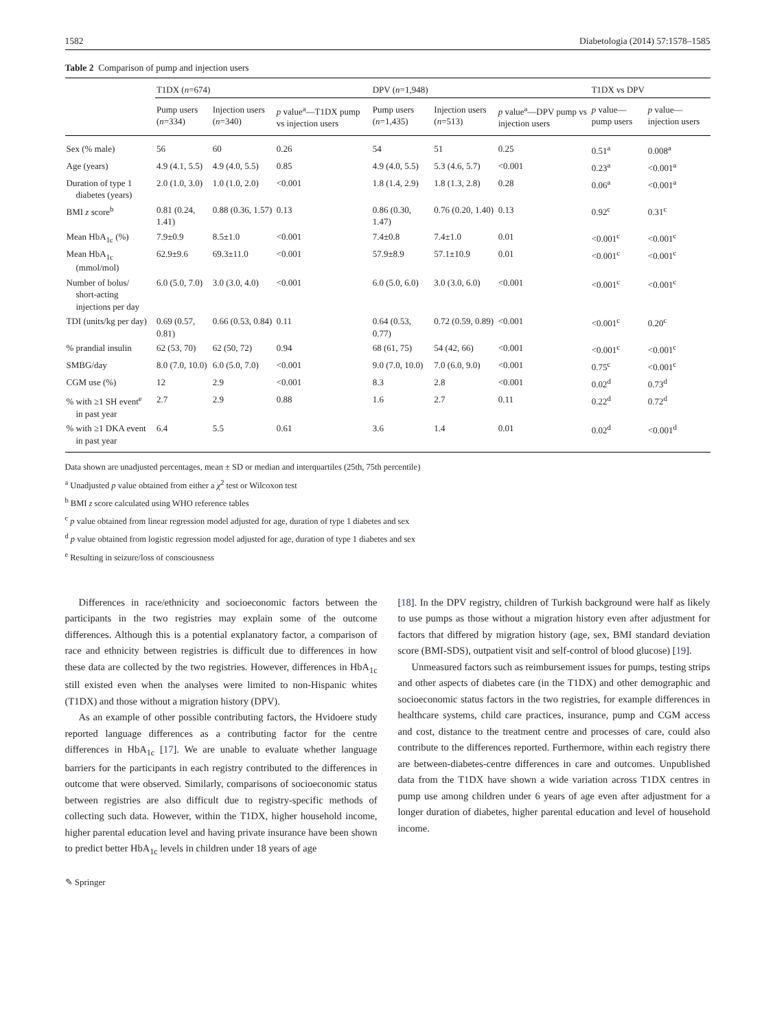1582 Diabetologia (2014) 57:1578–1585
Table 2 Comparison of pump and injection users
| | T1DX ( n =674) | | | DPV ( n =1,948) | | | T1DX vs DPV | |
| --- | --- | --- | --- | --- | --- | --- | --- | --- |
| | Pump users ( n =334) | Injection users ( n =340) | p value<sup>a</sup>—T1DX pump vs injection users | Pump users ( n =1,435) | Injection users ( n =513) | p value<sup>a</sup>—DPV pump vs injection users | p value—pump users | p value—injection users |
| Sex (% male) | 56 | 60 | 0.26 | 54 | 51 | 0.25 | 0.51<sup>a</sup> | 0.008<sup>a</sup> |
| Age (years) | 4.9 (4.1, 5.5) | 4.9 (4.0, 5.5) | 0.85 | 4.9 (4.0, 5.5) | 5.3 (4.6, 5.7) | <0.001 | 0.23<sup>a</sup> | <0.001<sup>a</sup> |
| Duration of type 1 diabetes (years) | 2.0 (1.0, 3.0) | 1.0 (1.0, 2.0) | <0.001 | 1.8 (1.4, 2.9) | 1.8 (1.3, 2.8) | 0.28 | 0.06<sup>a</sup> | <0.001<sup>a</sup> |
| BMI z score<sup>b</sup> | 0.81 (0.24, 1.41) | 0.88 (0.36, 1.57) | 0.13 | 0.86 (0.30, 1.47) | 0.76 (0.20, 1.40) | 0.13 | 0.92<sup>c</sup> | 0.31<sup>c</sup> |
| Mean HbA<sub>1c</sub> (%) | 7.9±0.9 | 8.5±1.0 | <0.001 | 7.4±0.8 | 7.4±1.0 | 0.01 | <0.001<sup>c</sup> | <0.001<sup>c</sup> |
| Mean HbA<sub>1c</sub> (mmol/mol) | 62.9±9.6 | 69.3±11.0 | <0.001 | 57.9±8.9 | 57.1±10.9 | 0.01 | <0.001<sup>c</sup> | <0.001<sup>c</sup> |
| Number of bolus/ short-acting injections per day | 6.0 (5.0, 7.0) | 3.0 (3.0, 4.0) | <0.001 | 6.0 (5.0, 6.0) | 3.0 (3.0, 6.0) | <0.001 | <0.001<sup>c</sup> | <0.001<sup>c</sup> |
| TDI (units/kg per day) | 0.69 (0.57, 0.81) | 0.66 (0.53, 0.84) | 0.11 | 0.64 (0.53, 0.77) | 0.72 (0.59, 0.89) | <0.001 | <0.001<sup>c</sup> | 0.20<sup>c</sup> |
| % prandial insulin | 62 (53, 70) | 62 (50, 72) | 0.94 | 68 (61, 75) | 54 (42, 66) | <0.001 | <0.001<sup>c</sup> | <0.001<sup>c</sup> |
| SMBG/day | 8.0 (7.0, 10.0) | 6.0 (5.0, 7.0) | <0.001 | 9.0 (7.0, 10.0) | 7.0 (6.0, 9.0) | <0.001 | 0.75<sup>c</sup> | <0.001<sup>c</sup> |
| CGM use (%) | 12 | 2.9 | <0.001 | 8.3 | 2.8 | <0.001 | 0.02<sup>d</sup> | 0.73<sup>d</sup> |
| % with ≥1 SH event<sup>e</sup> in past year | 2.7 | 2.9 | 0.88 | 1.6 | 2.7 | 0.11 | 0.22<sup>d</sup> | 0.72<sup>d</sup> |
| % with ≥1 DKA event in past year | 6.4 | 5.5 | 0.61 | 3.6 | 1.4 | 0.01 | 0.02<sup>d</sup> | <0.001<sup>d</sup> |
Data shown are unadjusted percentages, mean ± SD or median and interquartiles (25th, 75th percentile)
<sup>a</sup> Unadjusted p value obtained from either a χ<sup>2</sup> test or Wilcoxon test
<sup>b</sup> BMI z score calculated using WHO reference tables
<sup>c</sup> p value obtained from linear regression model adjusted for age, duration of type 1 diabetes and sex
<sup>d</sup> p value obtained from logistic regression model adjusted for age, duration of type 1 diabetes and sex
<sup>e</sup> Resulting in seizure/loss of consciousness
Differences in race/ethnicity and socioeconomic factors between the participants in the two registries may explain some of the outcome differences. Although this is a potential explanatory factor, a comparison of race and ethnicity between registries is difficult due to differences in how these data are collected by the two registries. However, differences in HbA<sub>1c</sub> still existed even when the analyses were limited to non-Hispanic whites (T1DX) and those without a migration history (DPV).
As an example of other possible contributing factors, the Hvidoere study reported language differences as a contributing factor for the centre differences in HbA<sub>1c</sub> [17]. We are unable to evaluate whether language barriers for the participants in each registry contributed to the differences in outcome that were observed. Similarly, comparisons of socioeconomic status between registries are also difficult due to registry-specific methods of collecting such data. However, within the T1DX, higher household income, higher parental education level and having private insurance have been shown to predict better HbA<sub>1c</sub> levels in children under 18 years of age
[18]. In the DPV registry, children of Turkish background were half as likely to use pumps as those without a migration history even after adjustment for factors that differed by migration history (age, sex, BMI standard deviation score (BMI-SDS), outpatient visit and self-control of blood glucose) [19].
Unmeasured factors such as reimbursement issues for pumps, testing strips and other aspects of diabetes care (in the T1DX) and other demographic and socioeconomic status factors in the two registries, for example differences in healthcare systems, child care practices, insurance, pump and CGM access and cost, distance to the treatment centre and processes of care, could also contribute to the differences reported. Furthermore, within each registry there are between-diabetes-centre differences in care and outcomes. Unpublished data from the T1DX have shown a wide variation across T1DX centres in pump use among children under 6 years of age even after adjustment for a longer duration of diabetes, higher parental education and level of household income.
✎ Springer